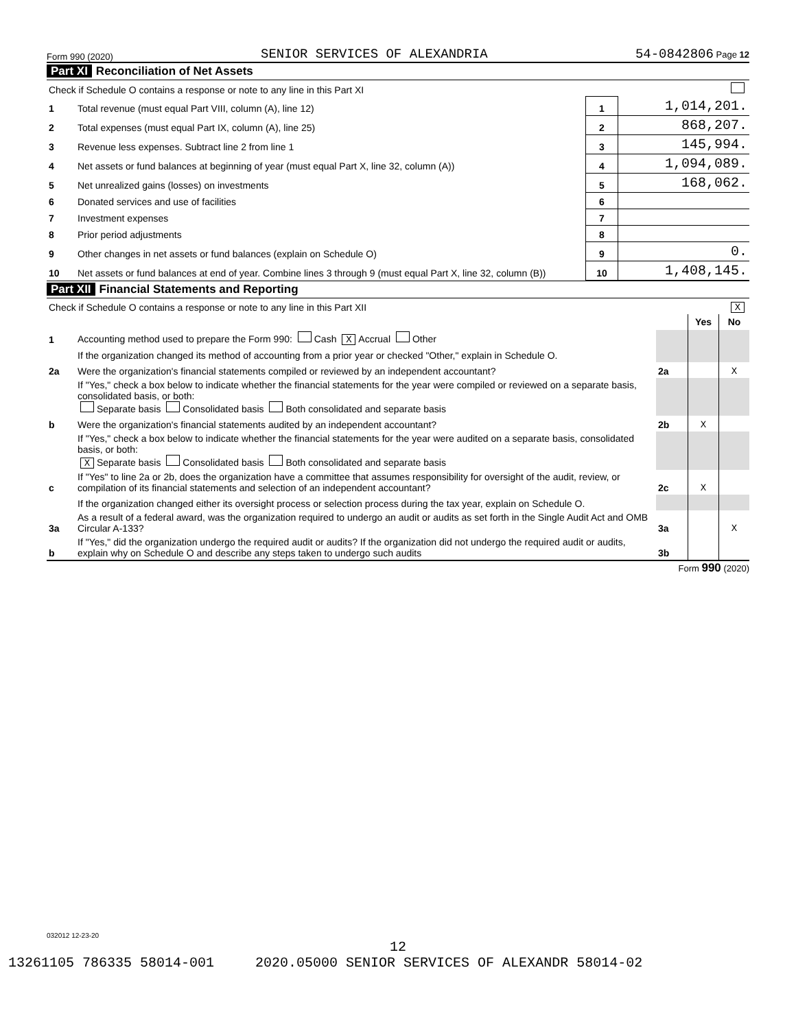Form 990 (2020) SENIOR SERVICES OF ALEXANDRIA 54-0842806 Page 12
Part XI Reconciliation of Net Assets
| Check if Schedule O contains a response or note to any line in this Part XI | | | |
| 1 | Total revenue (must equal Part VIII, column (A), line 12) | 1 | 1,014,201. |
| 2 | Total expenses (must equal Part IX, column (A), line 25) | 2 | 868,207. |
| 3 | Revenue less expenses. Subtract line 2 from line 1 | 3 | 145,994. |
| 4 | Net assets or fund balances at beginning of year (must equal Part X, line 32, column (A)) | 4 | 1,094,089. |
| 5 | Net unrealized gains (losses) on investments | 5 | 168,062. |
| 6 | Donated services and use of facilities | 6 | |
| 7 | Investment expenses | 7 | |
| 8 | Prior period adjustments | 8 | |
| 9 | Other changes in net assets or fund balances (explain on Schedule O) | 9 | 0. |
| 10 | Net assets or fund balances at end of year. Combine lines 3 through 9 (must equal Part X, line 32, column (B)) | 10 | 1,408,145. |
Part XII Financial Statements and Reporting
| Check if Schedule O contains a response or note to any line in this Part XII | | | | X |
| | | | Yes | No |
| 1 | Accounting method used to prepare the Form 990: Cash X Accrual Other | | | |
| | If the organization changed its method of accounting from a prior year or checked "Other," explain in Schedule O. | | | |
| 2a | Were the organization's financial statements compiled or reviewed by an independent accountant? | 2a | | X |
| | If "Yes," check a box below to indicate whether the financial statements for the year were compiled or reviewed on a separate basis, consolidated basis, or both: Separate basis Consolidated basis Both consolidated and separate basis | | | |
| b | Were the organization's financial statements audited by an independent accountant? | 2b | X | |
| | If "Yes," check a box below to indicate whether the financial statements for the year were audited on a separate basis, consolidated basis, or both: X Separate basis Consolidated basis Both consolidated and separate basis | | | |
| c | If "Yes" to line 2a or 2b, does the organization have a committee that assumes responsibility for oversight of the audit, review, or compilation of its financial statements and selection of an independent accountant? | 2c | X | |
| | If the organization changed either its oversight process or selection process during the tax year, explain on Schedule O. | | | |
| 3a | As a result of a federal award, was the organization required to undergo an audit or audits as set forth in the Single Audit Act and OMB Circular A-133? | 3a | | X |
| b | If "Yes," did the organization undergo the required audit or audits? If the organization did not undergo the required audit or audits, explain why on Schedule O and describe any steps taken to undergo such audits | 3b | | |
Form 990 (2020)
032012 12-23-20
12
13261105 786335 58014-001 2020.05000 SENIOR SERVICES OF ALEXANDR 58014-02